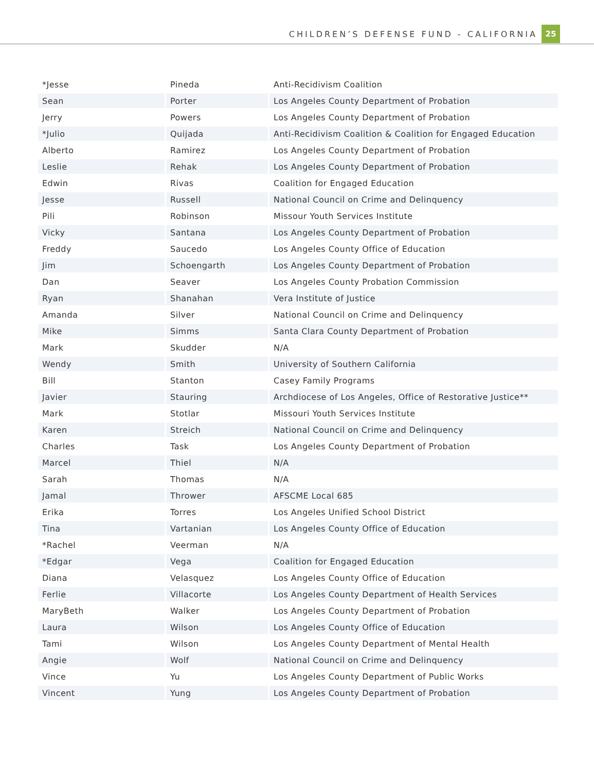CHILDREN’S DEFENSE FUND - CALIFORNIA
25
| *Jesse | Pineda | Anti-Recidivism Coalition |
| Sean | Porter | Los Angeles County Department of Probation |
| Jerry | Powers | Los Angeles County Department of Probation |
| *Julio | Quijada | Anti-Recidivism Coalition & Coalition for Engaged Education |
| Alberto | Ramirez | Los Angeles County Department of Probation |
| Leslie | Rehak | Los Angeles County Department of Probation |
| Edwin | Rivas | Coalition for Engaged Education |
| Jesse | Russell | National Council on Crime and Delinquency |
| Pili | Robinson | Missour Youth Services Institute |
| Vicky | Santana | Los Angeles County Department of Probation |
| Freddy | Saucedo | Los Angeles County Office of Education |
| Jim | Schoengarth | Los Angeles County Department of Probation |
| Dan | Seaver | Los Angeles County Probation Commission |
| Ryan | Shanahan | Vera Institute of Justice |
| Amanda | Silver | National Council on Crime and Delinquency |
| Mike | Simms | Santa Clara County Department of Probation |
| Mark | Skudder | N/A |
| Wendy | Smith | University of Southern California |
| Bill | Stanton | Casey Family Programs |
| Javier | Stauring | Archdiocese of Los Angeles, Office of Restorative Justice** |
| Mark | Stotlar | Missouri Youth Services Institute |
| Karen | Streich | National Council on Crime and Delinquency |
| Charles | Task | Los Angeles County Department of Probation |
| Marcel | Thiel | N/A |
| Sarah | Thomas | N/A |
| Jamal | Thrower | AFSCME Local 685 |
| Erika | Torres | Los Angeles Unified School District |
| Tina | Vartanian | Los Angeles County Office of Education |
| *Rachel | Veerman | N/A |
| *Edgar | Vega | Coalition for Engaged Education |
| Diana | Velasquez | Los Angeles County Office of Education |
| Ferlie | Villacorte | Los Angeles County Department of Health Services |
| MaryBeth | Walker | Los Angeles County Department of Probation |
| Laura | Wilson | Los Angeles County Office of Education |
| Tami | Wilson | Los Angeles County Department of Mental Health |
| Angie | Wolf | National Council on Crime and Delinquency |
| Vince | Yu | Los Angeles County Department of Public Works |
| Vincent | Yung | Los Angeles County Department of Probation |